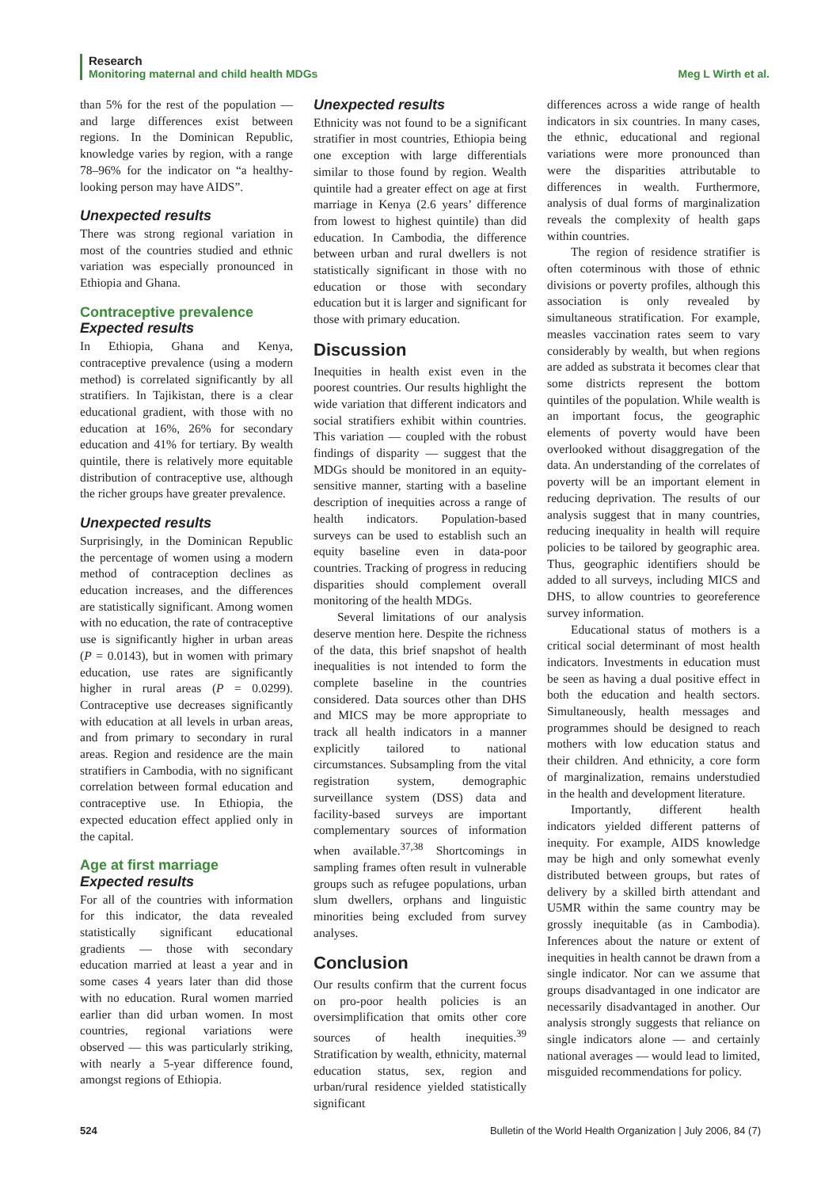Research
Monitoring maternal and child health MDGs Meg L Wirth et al.
than 5% for the rest of the population — and large differences exist between regions. In the Dominican Republic, knowledge varies by region, with a range 78–96% for the indicator on “a healthy-looking person may have AIDS”.
Unexpected results
There was strong regional variation in most of the countries studied and ethnic variation was especially pronounced in Ethiopia and Ghana.
Contraceptive prevalence
Expected results
In Ethiopia, Ghana and Kenya, contraceptive prevalence (using a modern method) is correlated significantly by all stratifiers. In Tajikistan, there is a clear educational gradient, with those with no education at 16%, 26% for secondary education and 41% for tertiary. By wealth quintile, there is relatively more equitable distribution of contraceptive use, although the richer groups have greater prevalence.
Unexpected results
Surprisingly, in the Dominican Republic the percentage of women using a modern method of contraception declines as education increases, and the differences are statistically significant. Among women with no education, the rate of contraceptive use is significantly higher in urban areas (P = 0.0143), but in women with primary education, use rates are significantly higher in rural areas (P = 0.0299). Contraceptive use decreases significantly with education at all levels in urban areas, and from primary to secondary in rural areas. Region and residence are the main stratifiers in Cambodia, with no significant correlation between formal education and contraceptive use. In Ethiopia, the expected education effect applied only in the capital.
Age at first marriage
Expected results
For all of the countries with information for this indicator, the data revealed statistically significant educational gradients — those with secondary education married at least a year and in some cases 4 years later than did those with no education. Rural women married earlier than did urban women. In most countries, regional variations were observed — this was particularly striking, with nearly a 5-year difference found, amongst regions of Ethiopia.
Unexpected results
Ethnicity was not found to be a significant stratifier in most countries, Ethiopia being one exception with large differentials similar to those found by region. Wealth quintile had a greater effect on age at first marriage in Kenya (2.6 years’ difference from lowest to highest quintile) than did education. In Cambodia, the difference between urban and rural dwellers is not statistically significant in those with no education or those with secondary education but it is larger and significant for those with primary education.
Discussion
Inequities in health exist even in the poorest countries. Our results highlight the wide variation that different indicators and social stratifiers exhibit within countries. This variation — coupled with the robust findings of disparity — suggest that the MDGs should be monitored in an equity-sensitive manner, starting with a baseline description of inequities across a range of health indicators. Population-based surveys can be used to establish such an equity baseline even in data-poor countries. Tracking of progress in reducing disparities should complement overall monitoring of the health MDGs.
Several limitations of our analysis deserve mention here. Despite the richness of the data, this brief snapshot of health inequalities is not intended to form the complete baseline in the countries considered. Data sources other than DHS and MICS may be more appropriate to track all health indicators in a manner explicitly tailored to national circumstances. Subsampling from the vital registration system, demographic surveillance system (DSS) data and facility-based surveys are important complementary sources of information when available.<sup>37,38</sup> Shortcomings in sampling frames often result in vulnerable groups such as refugee populations, urban slum dwellers, orphans and linguistic minorities being excluded from survey analyses.
Conclusion
Our results confirm that the current focus on pro-poor health policies is an oversimplification that omits other core sources of health inequities.<sup>39</sup> Stratification by wealth, ethnicity, maternal education status, sex, region and urban/rural residence yielded statistically significant
differences across a wide range of health indicators in six countries. In many cases, the ethnic, educational and regional variations were more pronounced than were the disparities attributable to differences in wealth. Furthermore, analysis of dual forms of marginalization reveals the complexity of health gaps within countries.
The region of residence stratifier is often coterminous with those of ethnic divisions or poverty profiles, although this association is only revealed by simultaneous stratification. For example, measles vaccination rates seem to vary considerably by wealth, but when regions are added as substrata it becomes clear that some districts represent the bottom quintiles of the population. While wealth is an important focus, the geographic elements of poverty would have been overlooked without disaggregation of the data. An understanding of the correlates of poverty will be an important element in reducing deprivation. The results of our analysis suggest that in many countries, reducing inequality in health will require policies to be tailored by geographic area. Thus, geographic identifiers should be added to all surveys, including MICS and DHS, to allow countries to georeference survey information.
Educational status of mothers is a critical social determinant of most health indicators. Investments in education must be seen as having a dual positive effect in both the education and health sectors. Simultaneously, health messages and programmes should be designed to reach mothers with low education status and their children. And ethnicity, a core form of marginalization, remains understudied in the health and development literature.
Importantly, different health indicators yielded different patterns of inequity. For example, AIDS knowledge may be high and only somewhat evenly distributed between groups, but rates of delivery by a skilled birth attendant and U5MR within the same country may be grossly inequitable (as in Cambodia). Inferences about the nature or extent of inequities in health cannot be drawn from a single indicator. Nor can we assume that groups disadvantaged in one indicator are necessarily disadvantaged in another. Our analysis strongly suggests that reliance on single indicators alone — and certainly national averages — would lead to limited, misguided recommendations for policy.
524 Bulletin of the World Health Organization | July 2006, 84 (7)